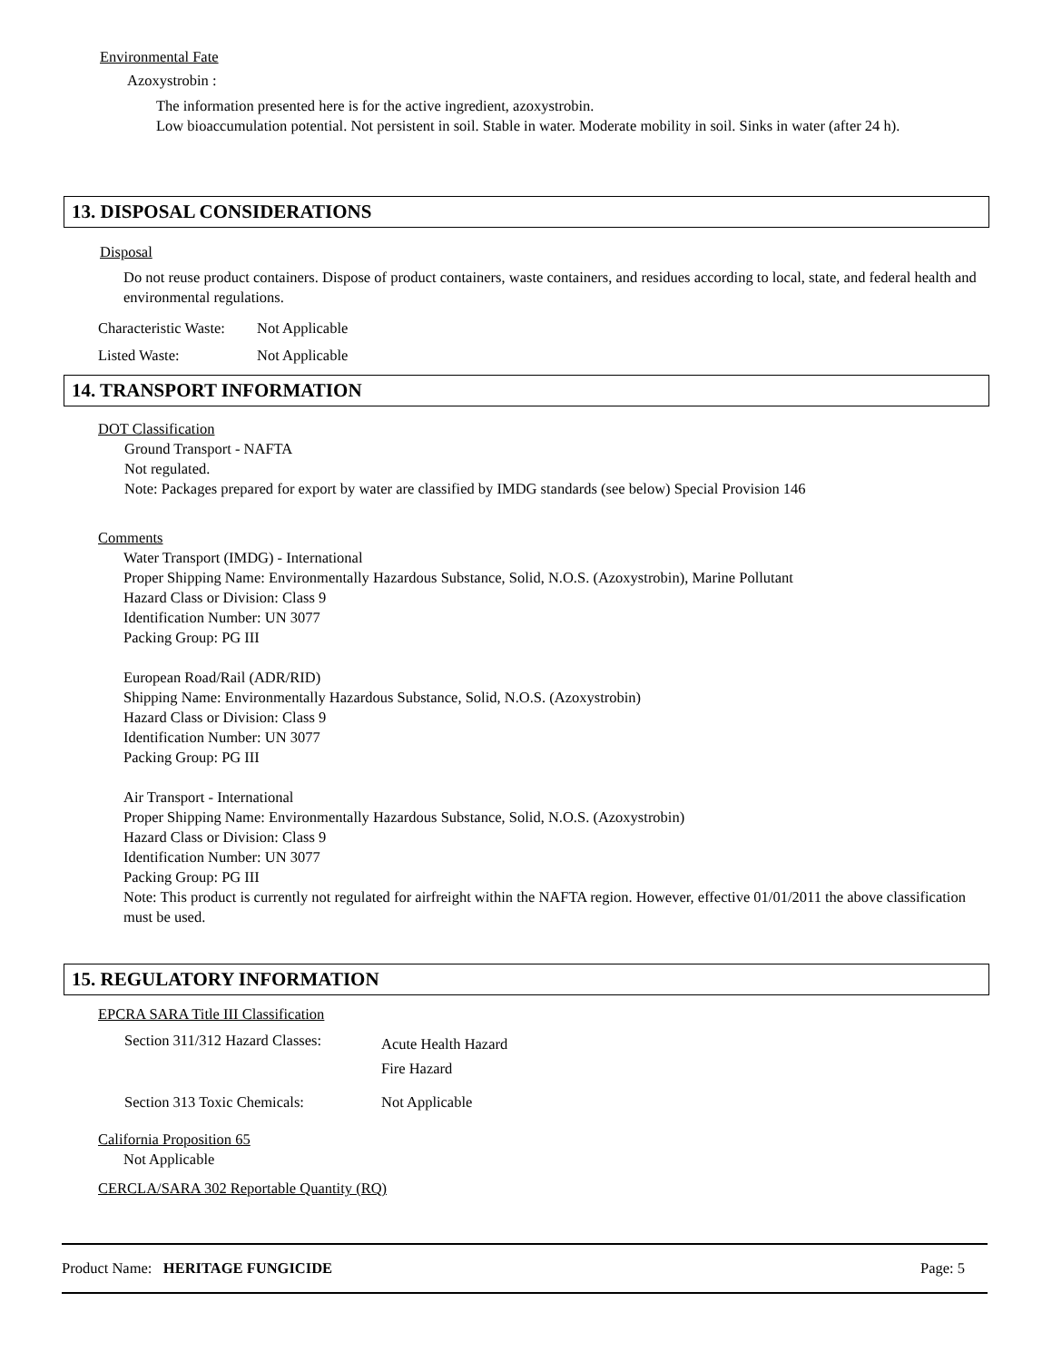Environmental Fate
Azoxystrobin :
The information presented here is for the active ingredient, azoxystrobin.
Low bioaccumulation potential. Not persistent in soil. Stable in water. Moderate mobility in soil. Sinks in water (after 24 h).
13. DISPOSAL CONSIDERATIONS
Disposal
Do not reuse product containers. Dispose of product containers, waste containers, and residues according to local, state, and federal health and environmental regulations.
Characteristic Waste: Not Applicable
Listed Waste: Not Applicable
14. TRANSPORT INFORMATION
DOT Classification
Ground Transport - NAFTA
Not regulated.
Note: Packages prepared for export by water are classified by IMDG standards (see below) Special Provision 146
Comments
Water Transport (IMDG) - International
Proper Shipping Name: Environmentally Hazardous Substance, Solid, N.O.S. (Azoxystrobin), Marine Pollutant
Hazard Class or Division: Class 9
Identification Number: UN 3077
Packing Group: PG III
European Road/Rail (ADR/RID)
Shipping Name: Environmentally Hazardous Substance, Solid, N.O.S. (Azoxystrobin)
Hazard Class or Division: Class 9
Identification Number: UN 3077
Packing Group: PG III
Air Transport - International
Proper Shipping Name: Environmentally Hazardous Substance, Solid, N.O.S. (Azoxystrobin)
Hazard Class or Division: Class 9
Identification Number: UN 3077
Packing Group: PG III
Note: This product is currently not regulated for airfreight within the NAFTA region. However, effective 01/01/2011 the above classification must be used.
15. REGULATORY INFORMATION
EPCRA SARA Title III Classification
Section 311/312 Hazard Classes:
Acute Health Hazard
Fire Hazard
Section 313 Toxic Chemicals: Not Applicable
California Proposition 65
Not Applicable
CERCLA/SARA 302 Reportable Quantity (RQ)
Product Name: HERITAGE FUNGICIDE Page: 5